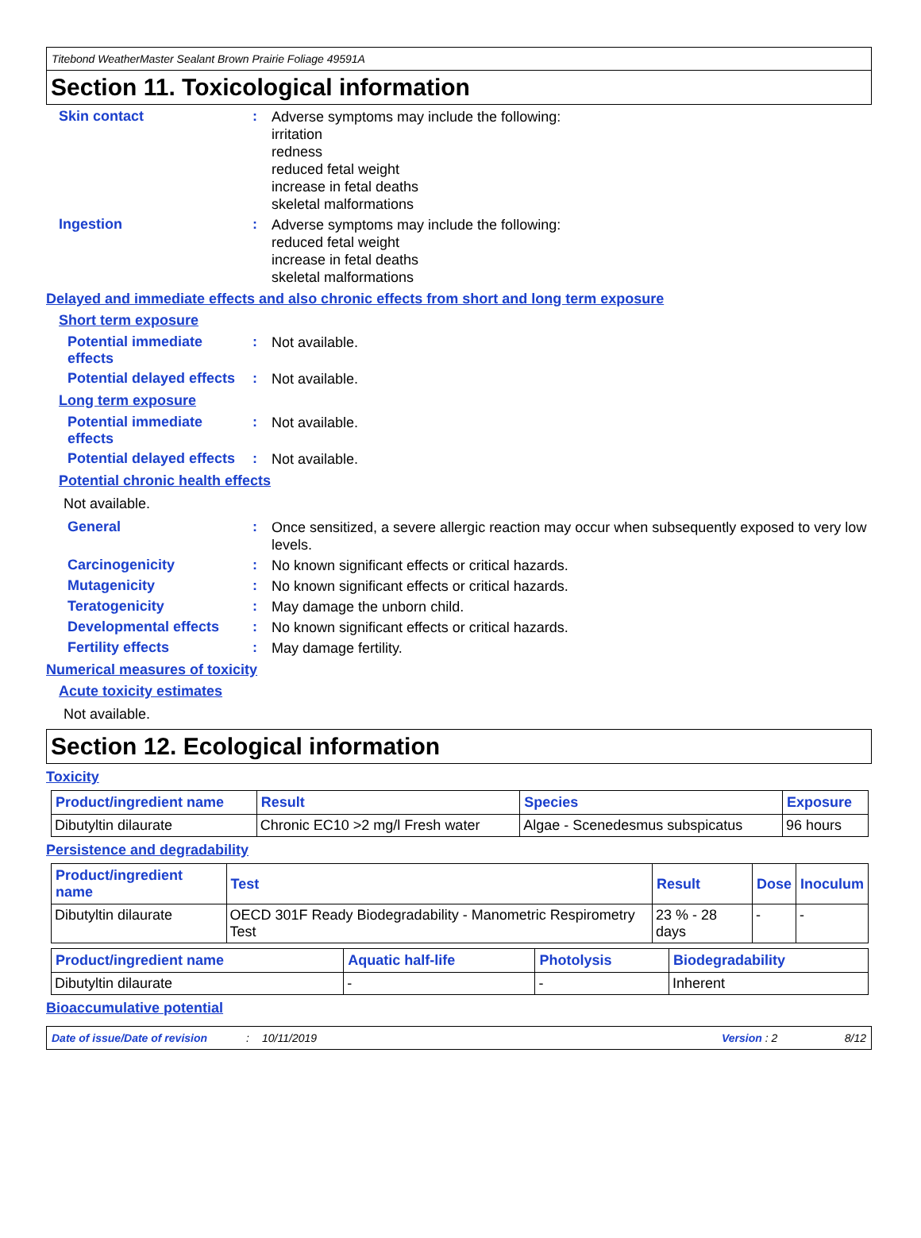Titebond WeatherMaster Sealant Brown Prairie Foliage 49591A
Section 11. Toxicological information
Skin contact :
Adverse symptoms may include the following:
irritation
redness
reduced fetal weight
increase in fetal deaths
skeletal malformations
Ingestion :
Adverse symptoms may include the following:
reduced fetal weight
increase in fetal deaths
skeletal malformations
Delayed and immediate effects and also chronic effects from short and long term exposure
Short term exposure
Potential immediate effects
:
Not available.
Potential delayed effects
:
Not available.
Long term exposure
Potential immediate effects
:
Not available.
Potential delayed effects
:
Not available.
Potential chronic health effects
Not available.
General :
Once sensitized, a severe allergic reaction may occur when subsequently exposed to very low levels.
Carcinogenicity :
No known significant effects or critical hazards.
Mutagenicity :
No known significant effects or critical hazards.
Teratogenicity :
May damage the unborn child.
Developmental effects :
No known significant effects or critical hazards.
Fertility effects :
May damage fertility.
Numerical measures of toxicity
Acute toxicity estimates
Not available.
Section 12. Ecological information
Toxicity
| Product/ingredient name | Result | Species | Exposure |
| --- | --- | --- | --- |
| Dibutyltin dilaurate | Chronic EC10 >2 mg/l Fresh water | Algae - Scenedesmus subspicatus | 96 hours |
Persistence and degradability
| Product/ingredient name | Test | Result | Dose | Inoculum |
| --- | --- | --- | --- | --- |
| Dibutyltin dilaurate | OECD 301F Ready Biodegradability - Manometric Respirometry Test | 23 % - 28 days | - | - |
| Product/ingredient name | Aquatic half-life | Photolysis | Biodegradability |
| --- | --- | --- | --- |
| Dibutyltin dilaurate | - | - | Inherent |
Bioaccumulative potential
Date of issue/Date of revision: 10/11/2019 Version : 2 8/12